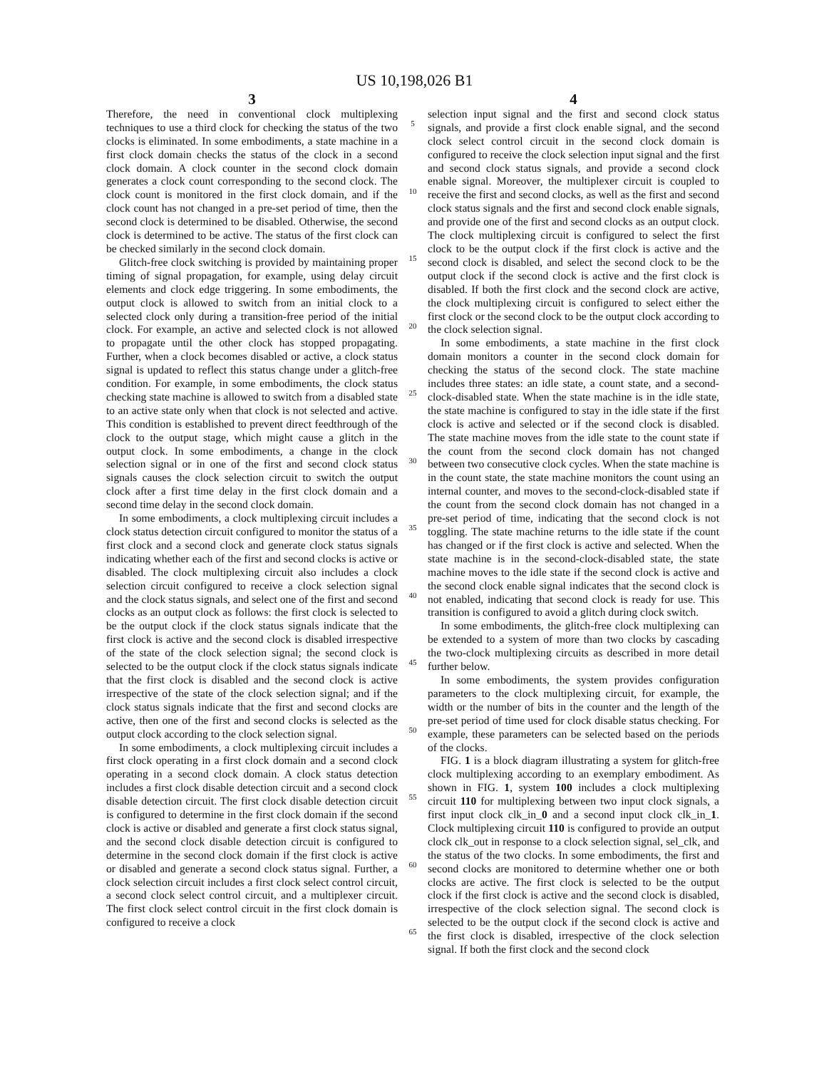US 10,198,026 B1
3
Therefore, the need in conventional clock multiplexing techniques to use a third clock for checking the status of the two clocks is eliminated. In some embodiments, a state machine in a first clock domain checks the status of the clock in a second clock domain. A clock counter in the second clock domain generates a clock count corresponding to the second clock. The clock count is monitored in the first clock domain, and if the clock count has not changed in a pre-set period of time, then the second clock is determined to be disabled. Otherwise, the second clock is determined to be active. The status of the first clock can be checked similarly in the second clock domain.
Glitch-free clock switching is provided by maintaining proper timing of signal propagation, for example, using delay circuit elements and clock edge triggering. In some embodiments, the output clock is allowed to switch from an initial clock to a selected clock only during a transition-free period of the initial clock. For example, an active and selected clock is not allowed to propagate until the other clock has stopped propagating. Further, when a clock becomes disabled or active, a clock status signal is updated to reflect this status change under a glitch-free condition. For example, in some embodiments, the clock status checking state machine is allowed to switch from a disabled state to an active state only when that clock is not selected and active. This condition is established to prevent direct feedthrough of the clock to the output stage, which might cause a glitch in the output clock. In some embodiments, a change in the clock selection signal or in one of the first and second clock status signals causes the clock selection circuit to switch the output clock after a first time delay in the first clock domain and a second time delay in the second clock domain.
In some embodiments, a clock multiplexing circuit includes a clock status detection circuit configured to monitor the status of a first clock and a second clock and generate clock status signals indicating whether each of the first and second clocks is active or disabled. The clock multiplexing circuit also includes a clock selection circuit configured to receive a clock selection signal and the clock status signals, and select one of the first and second clocks as an output clock as follows: the first clock is selected to be the output clock if the clock status signals indicate that the first clock is active and the second clock is disabled irrespective of the state of the clock selection signal; the second clock is selected to be the output clock if the clock status signals indicate that the first clock is disabled and the second clock is active irrespective of the state of the clock selection signal; and if the clock status signals indicate that the first and second clocks are active, then one of the first and second clocks is selected as the output clock according to the clock selection signal.
In some embodiments, a clock multiplexing circuit includes a first clock operating in a first clock domain and a second clock operating in a second clock domain. A clock status detection includes a first clock disable detection circuit and a second clock disable detection circuit. The first clock disable detection circuit is configured to determine in the first clock domain if the second clock is active or disabled and generate a first clock status signal, and the second clock disable detection circuit is configured to determine in the second clock domain if the first clock is active or disabled and generate a second clock status signal. Further, a clock selection circuit includes a first clock select control circuit, a second clock select control circuit, and a multiplexer circuit. The first clock select control circuit in the first clock domain is configured to receive a clock
5
10
15
20
25
30
35
40
45
50
55
60
65
4
selection input signal and the first and second clock status signals, and provide a first clock enable signal, and the second clock select control circuit in the second clock domain is configured to receive the clock selection input signal and the first and second clock status signals, and provide a second clock enable signal. Moreover, the multiplexer circuit is coupled to receive the first and second clocks, as well as the first and second clock status signals and the first and second clock enable signals, and provide one of the first and second clocks as an output clock. The clock multiplexing circuit is configured to select the first clock to be the output clock if the first clock is active and the second clock is disabled, and select the second clock to be the output clock if the second clock is active and the first clock is disabled. If both the first clock and the second clock are active, the clock multiplexing circuit is configured to select either the first clock or the second clock to be the output clock according to the clock selection signal.
In some embodiments, a state machine in the first clock domain monitors a counter in the second clock domain for checking the status of the second clock. The state machine includes three states: an idle state, a count state, and a second-clock-disabled state. When the state machine is in the idle state, the state machine is configured to stay in the idle state if the first clock is active and selected or if the second clock is disabled. The state machine moves from the idle state to the count state if the count from the second clock domain has not changed between two consecutive clock cycles. When the state machine is in the count state, the state machine monitors the count using an internal counter, and moves to the second-clock-disabled state if the count from the second clock domain has not changed in a pre-set period of time, indicating that the second clock is not toggling. The state machine returns to the idle state if the count has changed or if the first clock is active and selected. When the state machine is in the second-clock-disabled state, the state machine moves to the idle state if the second clock is active and the second clock enable signal indicates that the second clock is not enabled, indicating that second clock is ready for use. This transition is configured to avoid a glitch during clock switch.
In some embodiments, the glitch-free clock multiplexing can be extended to a system of more than two clocks by cascading the two-clock multiplexing circuits as described in more detail further below.
In some embodiments, the system provides configuration parameters to the clock multiplexing circuit, for example, the width or the number of bits in the counter and the length of the pre-set period of time used for clock disable status checking. For example, these parameters can be selected based on the periods of the clocks.
FIG. 1 is a block diagram illustrating a system for glitch-free clock multiplexing according to an exemplary embodiment. As shown in FIG. 1, system 100 includes a clock multiplexing circuit 110 for multiplexing between two input clock signals, a first input clock clk_in_0 and a second input clock clk_in_1. Clock multiplexing circuit 110 is configured to provide an output clock clk_out in response to a clock selection signal, sel_clk, and the status of the two clocks. In some embodiments, the first and second clocks are monitored to determine whether one or both clocks are active. The first clock is selected to be the output clock if the first clock is active and the second clock is disabled, irrespective of the clock selection signal. The second clock is selected to be the output clock if the second clock is active and the first clock is disabled, irrespective of the clock selection signal. If both the first clock and the second clock